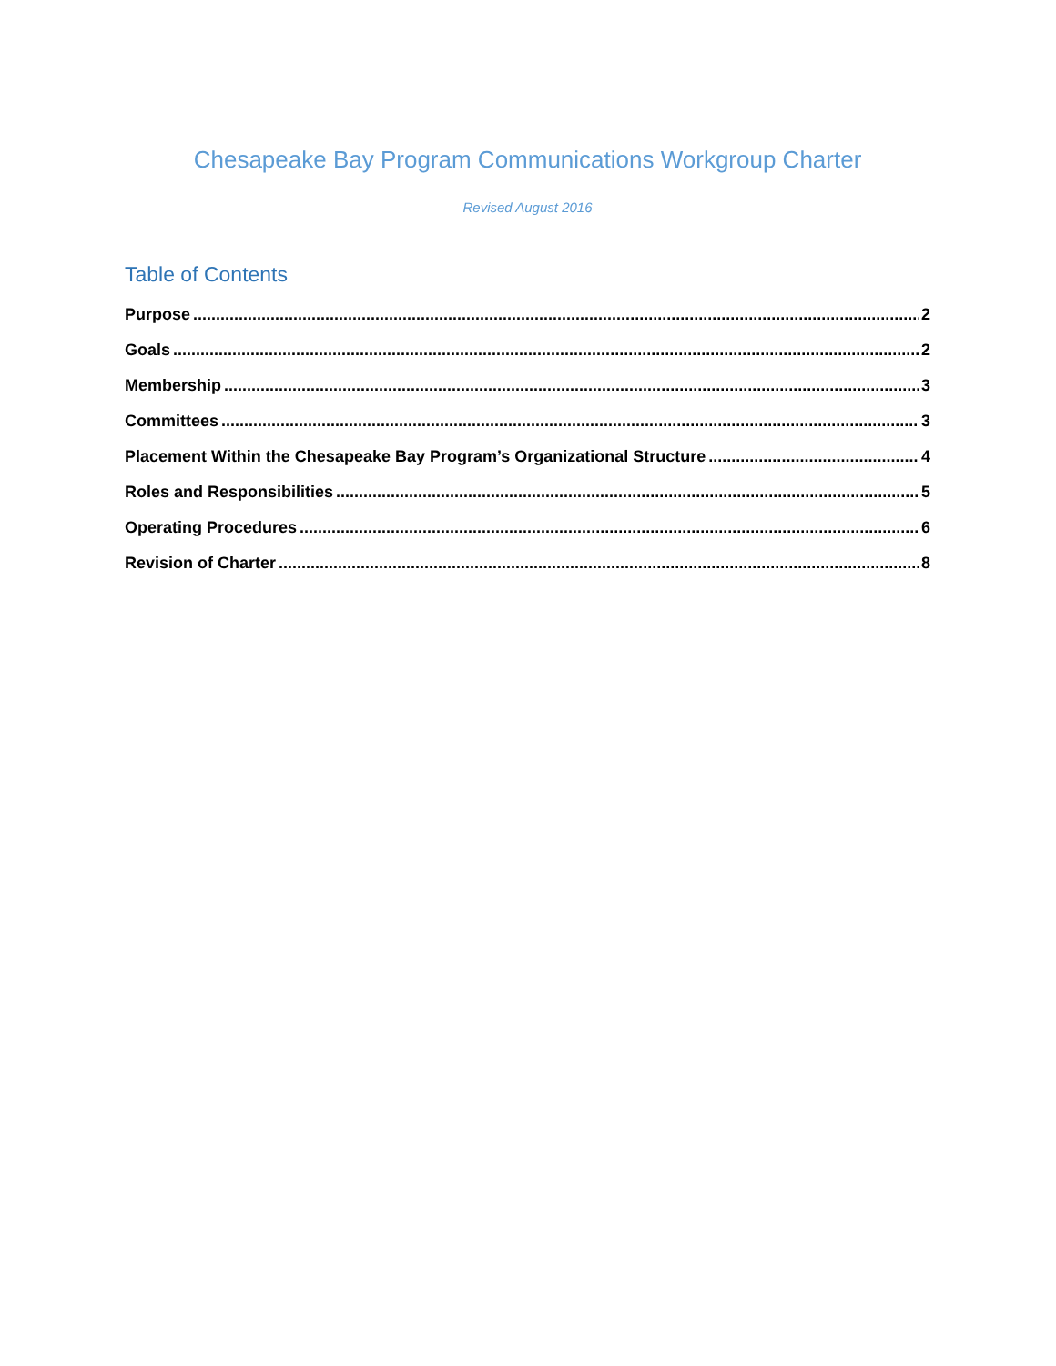Chesapeake Bay Program Communications Workgroup Charter
Revised August 2016
Table of Contents
Purpose 2
Goals 2
Membership 3
Committees 3
Placement Within the Chesapeake Bay Program’s Organizational Structure 4
Roles and Responsibilities 5
Operating Procedures 6
Revision of Charter 8